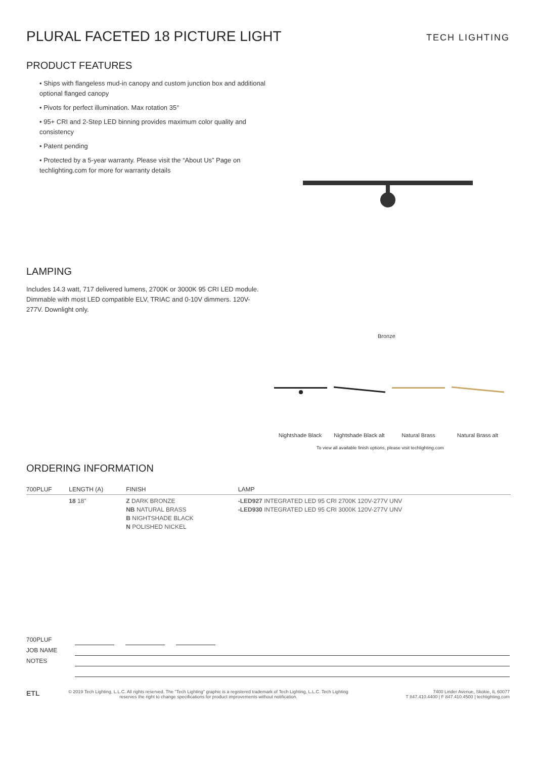PLURAL FACETED 18 PICTURE LIGHT
TECH LIGHTING
PRODUCT FEATURES
• Ships with flangeless mud-in canopy and custom junction box and additional optional flanged canopy
• Pivots for perfect illumination. Max rotation 35°
• 95+ CRI and 2-Step LED binning provides maximum color quality and consistency
• Patent pending
• Protected by a 5-year warranty. Please visit the “About Us” Page on techlighting.com for more for warranty details
LAMPING
Includes 14.3 watt, 717 delivered lumens, 2700K or 3000K 95 CRI LED module. Dimmable with most LED compatible ELV, TRIAC and 0-10V dimmers. 120V-277V. Downlight only.
Bronze
Nightshade Black Nightshade Black alt
Natural Brass Natural Brass alt
To view all available finish options, please visit techlighting.com
ORDERING INFORMATION
| 700PLUF | LENGTH (A) | FINISH | LAMP |
| --- | --- | --- | --- |
| | 18 18" | Z DARK BRONZE NB NATURAL BRASS B NIGHTSHADE BLACK N POLISHED NICKEL | -LED927 INTEGRATED LED 95 CRI 2700K 120V-277V UNV -LED930 INTEGRATED LED 95 CRI 3000K 120V-277V UNV |
700PLUF
JOB NAME
NOTES
ETL
© 2019 Tech Lighting, L.L.C. All rights reserved. The "Tech Lighting" graphic is a registered trademark of Tech Lighting, L.L.C. Tech Lighting reserves the right to change specifications for product improvements without notification.
7400 Linder Avenue, Skokie, IL 60077
T 847.410.4400 | F 847.410.4500 | techlighting.com